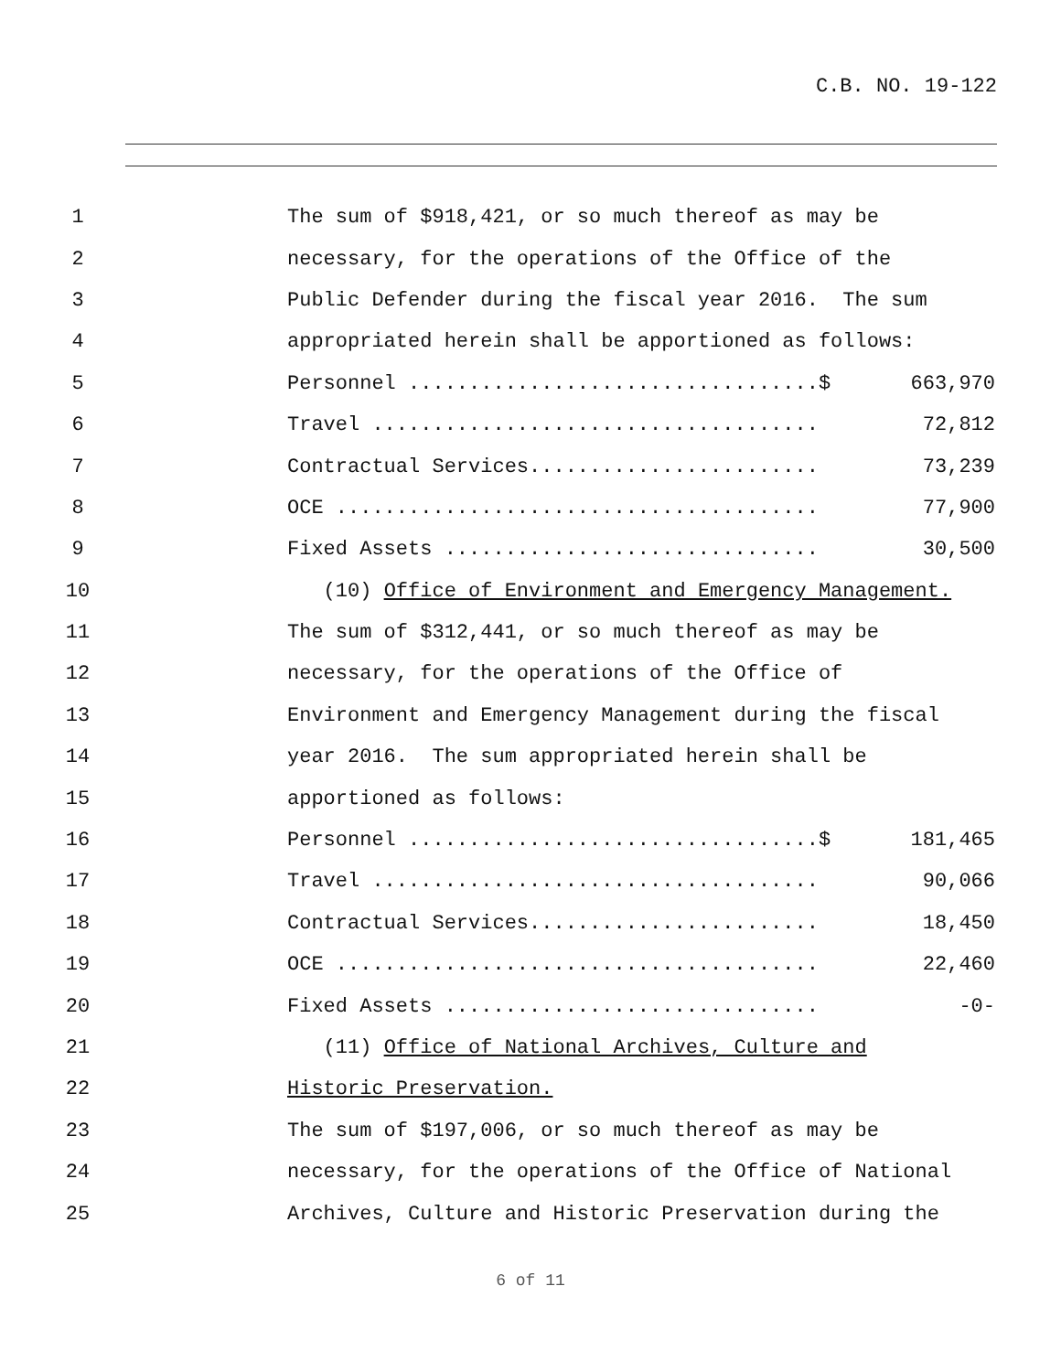C.B. NO. 19-122
1
The sum of $918,421, or so much thereof as may be
2
necessary, for the operations of the Office of the
3
Public Defender during the fiscal year 2016. The sum
4
appropriated herein shall be apportioned as follows:
5
Personnel ..................................$
663,970
6
Travel .....................................
72,812
7
Contractual Services........................
73,239
8
OCE ........................................
77,900
9
Fixed Assets ...............................
30,500
10
(10) Office of Environment and Emergency Management.
11
The sum of $312,441, or so much thereof as may be
12
necessary, for the operations of the Office of
13
Environment and Emergency Management during the fiscal
14
year 2016. The sum appropriated herein shall be
15
apportioned as follows:
16
Personnel ..................................$
181,465
17
Travel .....................................
90,066
18
Contractual Services........................
18,450
19
OCE ........................................
22,460
20
Fixed Assets ...............................
-0-
21
(11) Office of National Archives, Culture and
22
Historic Preservation.
23
The sum of $197,006, or so much thereof as may be
24
necessary, for the operations of the Office of National
25
Archives, Culture and Historic Preservation during the
6 of 11